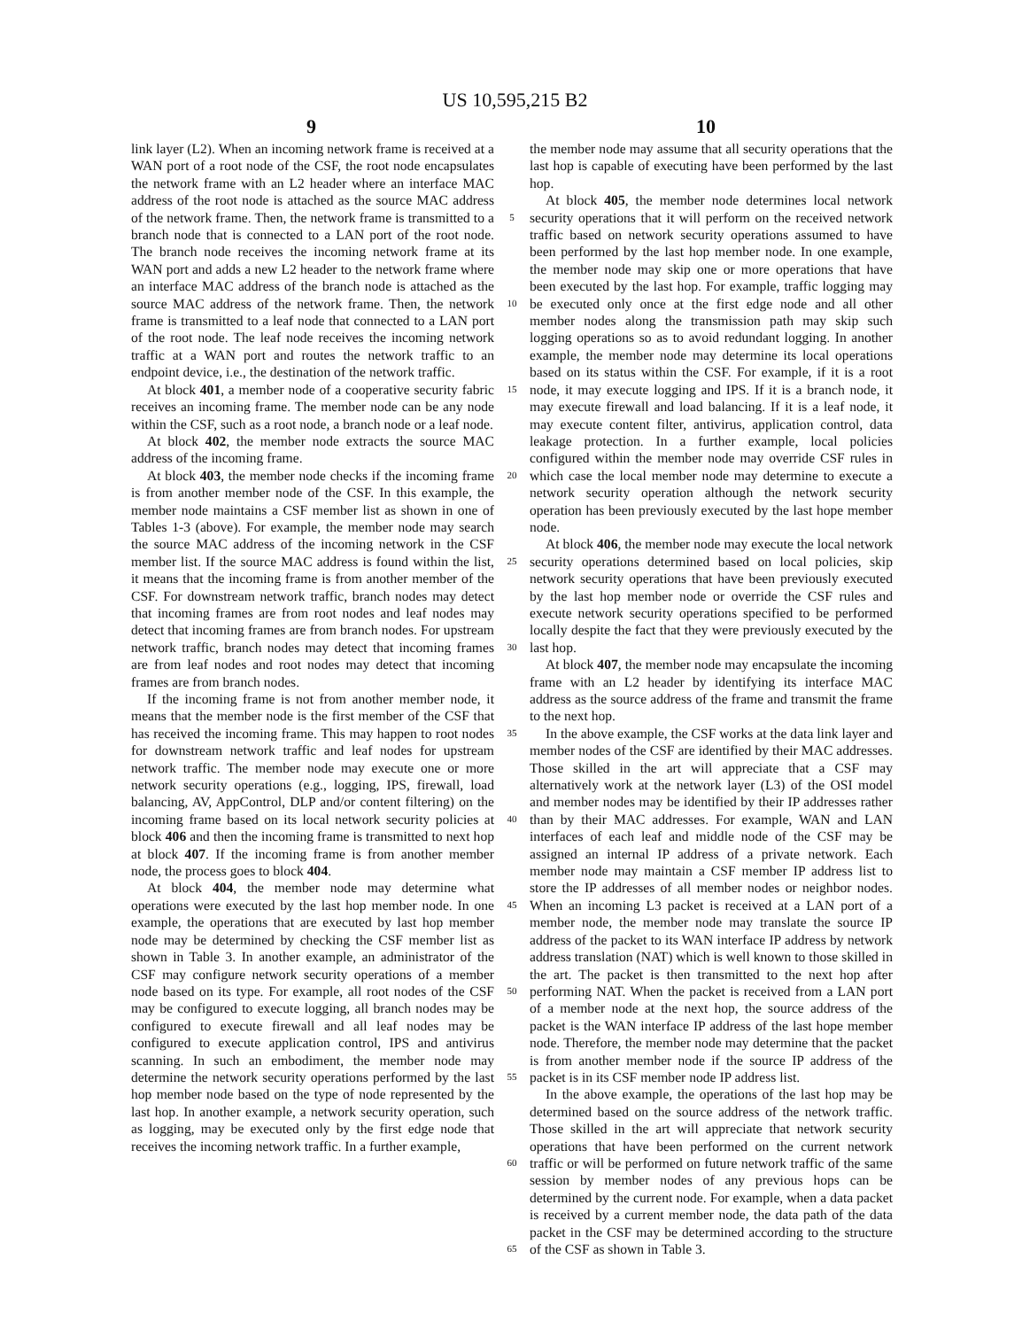US 10,595,215 B2
9 10
link layer (L2). When an incoming network frame is received at a WAN port of a root node of the CSF, the root node encapsulates the network frame with an L2 header where an interface MAC address of the root node is attached as the source MAC address of the network frame. Then, the network frame is transmitted to a branch node that is connected to a LAN port of the root node. The branch node receives the incoming network frame at its WAN port and adds a new L2 header to the network frame where an interface MAC address of the branch node is attached as the source MAC address of the network frame. Then, the network frame is transmitted to a leaf node that connected to a LAN port of the root node. The leaf node receives the incoming network traffic at a WAN port and routes the network traffic to an endpoint device, i.e., the destination of the network traffic.
At block 401, a member node of a cooperative security fabric receives an incoming frame. The member node can be any node within the CSF, such as a root node, a branch node or a leaf node.
At block 402, the member node extracts the source MAC address of the incoming frame.
At block 403, the member node checks if the incoming frame is from another member node of the CSF. In this example, the member node maintains a CSF member list as shown in one of Tables 1-3 (above). For example, the member node may search the source MAC address of the incoming network in the CSF member list. If the source MAC address is found within the list, it means that the incoming frame is from another member of the CSF. For downstream network traffic, branch nodes may detect that incoming frames are from root nodes and leaf nodes may detect that incoming frames are from branch nodes. For upstream network traffic, branch nodes may detect that incoming frames are from leaf nodes and root nodes may detect that incoming frames are from branch nodes.
If the incoming frame is not from another member node, it means that the member node is the first member of the CSF that has received the incoming frame. This may happen to root nodes for downstream network traffic and leaf nodes for upstream network traffic. The member node may execute one or more network security operations (e.g., logging, IPS, firewall, load balancing, AV, AppControl, DLP and/or content filtering) on the incoming frame based on its local network security policies at block 406 and then the incoming frame is transmitted to next hop at block 407. If the incoming frame is from another member node, the process goes to block 404.
At block 404, the member node may determine what operations were executed by the last hop member node. In one example, the operations that are executed by last hop member node may be determined by checking the CSF member list as shown in Table 3. In another example, an administrator of the CSF may configure network security operations of a member node based on its type. For example, all root nodes of the CSF may be configured to execute logging, all branch nodes may be configured to execute firewall and all leaf nodes may be configured to execute application control, IPS and antivirus scanning. In such an embodiment, the member node may determine the network security operations performed by the last hop member node based on the type of node represented by the last hop. In another example, a network security operation, such as logging, may be executed only by the first edge node that receives the incoming network traffic. In a further example,
5
10
15
20
25
30
35
40
45
50
55
60
65
the member node may assume that all security operations that the last hop is capable of executing have been performed by the last hop.
At block 405, the member node determines local network security operations that it will perform on the received network traffic based on network security operations assumed to have been performed by the last hop member node. In one example, the member node may skip one or more operations that have been executed by the last hop. For example, traffic logging may be executed only once at the first edge node and all other member nodes along the transmission path may skip such logging operations so as to avoid redundant logging. In another example, the member node may determine its local operations based on its status within the CSF. For example, if it is a root node, it may execute logging and IPS. If it is a branch node, it may execute firewall and load balancing. If it is a leaf node, it may execute content filter, antivirus, application control, data leakage protection. In a further example, local policies configured within the member node may override CSF rules in which case the local member node may determine to execute a network security operation although the network security operation has been previously executed by the last hope member node.
At block 406, the member node may execute the local network security operations determined based on local policies, skip network security operations that have been previously executed by the last hop member node or override the CSF rules and execute network security operations specified to be performed locally despite the fact that they were previously executed by the last hop.
At block 407, the member node may encapsulate the incoming frame with an L2 header by identifying its interface MAC address as the source address of the frame and transmit the frame to the next hop.
In the above example, the CSF works at the data link layer and member nodes of the CSF are identified by their MAC addresses. Those skilled in the art will appreciate that a CSF may alternatively work at the network layer (L3) of the OSI model and member nodes may be identified by their IP addresses rather than by their MAC addresses. For example, WAN and LAN interfaces of each leaf and middle node of the CSF may be assigned an internal IP address of a private network. Each member node may maintain a CSF member IP address list to store the IP addresses of all member nodes or neighbor nodes. When an incoming L3 packet is received at a LAN port of a member node, the member node may translate the source IP address of the packet to its WAN interface IP address by network address translation (NAT) which is well known to those skilled in the art. The packet is then transmitted to the next hop after performing NAT. When the packet is received from a LAN port of a member node at the next hop, the source address of the packet is the WAN interface IP address of the last hope member node. Therefore, the member node may determine that the packet is from another member node if the source IP address of the packet is in its CSF member node IP address list.
In the above example, the operations of the last hop may be determined based on the source address of the network traffic. Those skilled in the art will appreciate that network security operations that have been performed on the current network traffic or will be performed on future network traffic of the same session by member nodes of any previous hops can be determined by the current node. For example, when a data packet is received by a current member node, the data path of the data packet in the CSF may be determined according to the structure of the CSF as shown in Table 3.